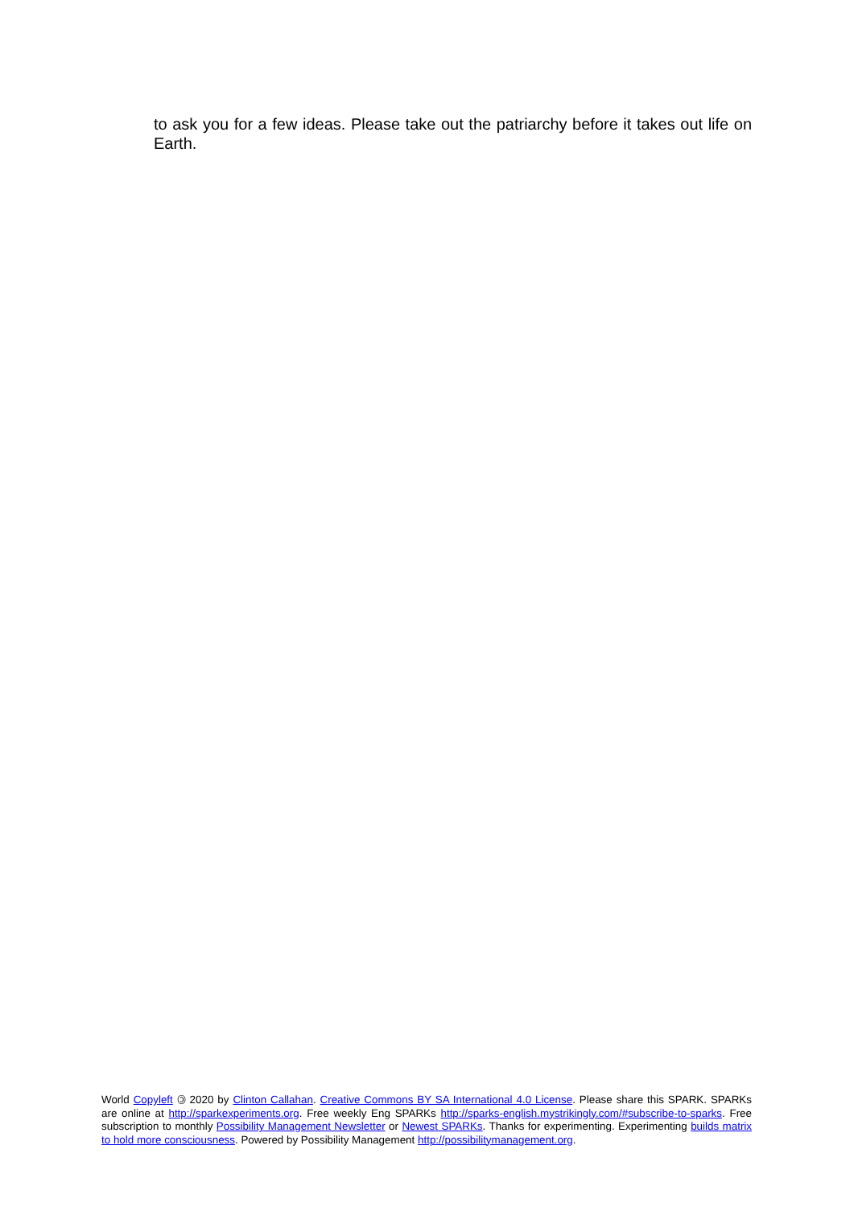to ask you for a few ideas. Please take out the patriarchy before it takes out life on Earth.
World Copyleft 🄯 2020 by Clinton Callahan. Creative Commons BY SA International 4.0 License. Please share this SPARK. SPARKs are online at http://sparkexperiments.org. Free weekly Eng SPARKs http://sparks-english.mystrikingly.com/#subscribe-to-sparks. Free subscription to monthly Possibility Management Newsletter or Newest SPARKs. Thanks for experimenting. Experimenting builds matrix to hold more consciousness. Powered by Possibility Management http://possibilitymanagement.org.